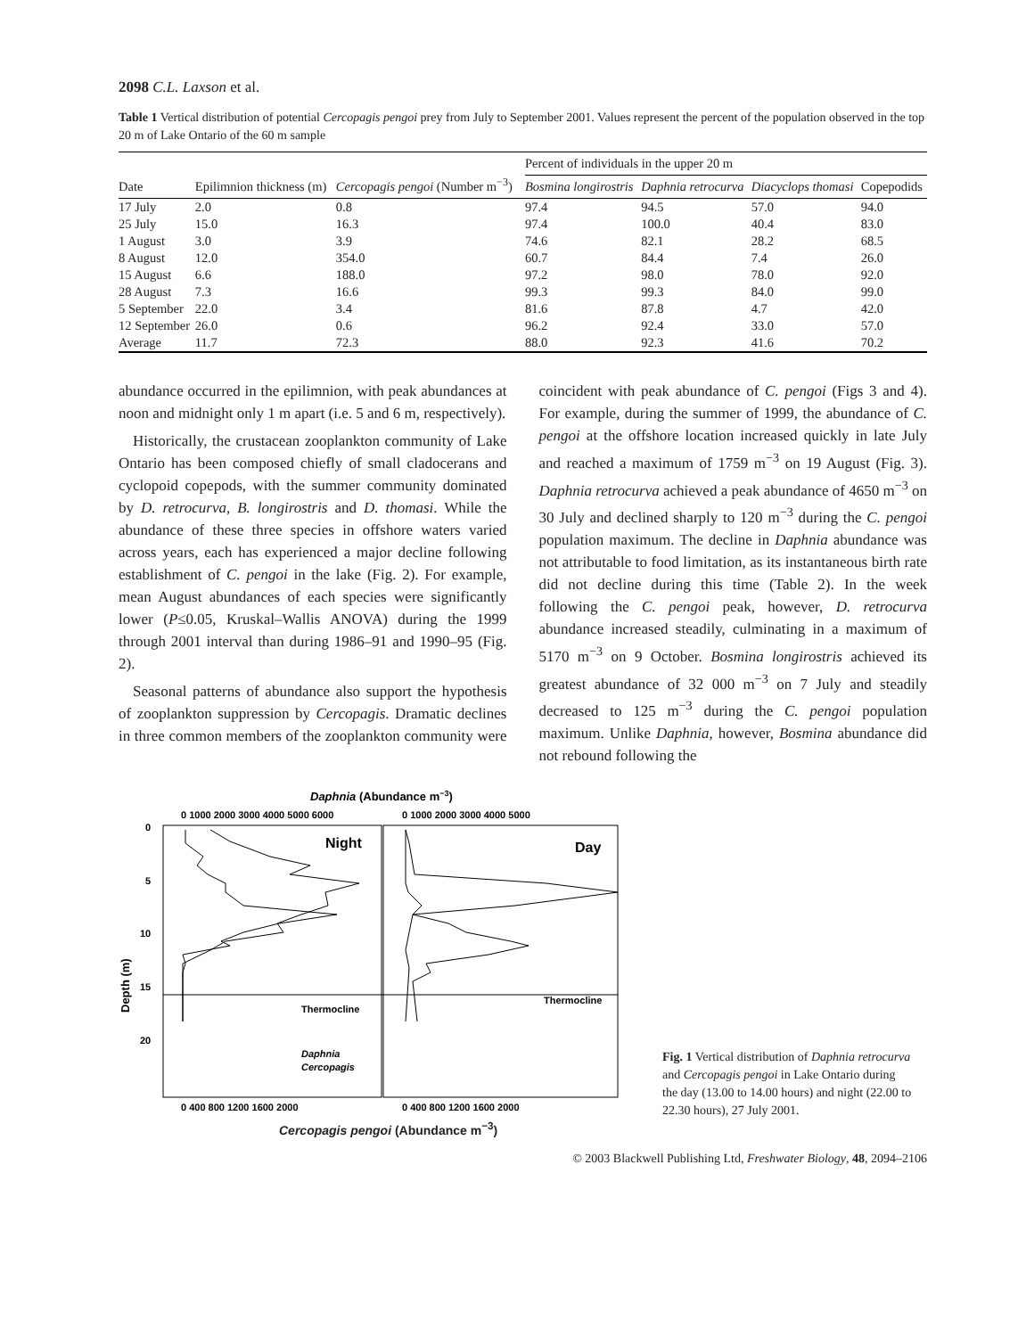2098 C.L. Laxson et al.
Table 1 Vertical distribution of potential Cercopagis pengoi prey from July to September 2001. Values represent the percent of the population observed in the top 20 m of Lake Ontario of the 60 m sample
| Date | Epilimnion thickness (m) | Cercopagis pengoi (Number m<sup>−3</sup>) | Percent of individuals in the upper 20 m | | | |
| --- | --- | --- | --- | --- | --- | --- |
| | | | Bosmina longirostris | Daphnia retrocurva | Diacyclops thomasi | Copepodids |
| 17 July | 2.0 | 0.8 | 97.4 | 94.5 | 57.0 | 94.0 |
| 25 July | 15.0 | 16.3 | 97.4 | 100.0 | 40.4 | 83.0 |
| 1 August | 3.0 | 3.9 | 74.6 | 82.1 | 28.2 | 68.5 |
| 8 August | 12.0 | 354.0 | 60.7 | 84.4 | 7.4 | 26.0 |
| 15 August | 6.6 | 188.0 | 97.2 | 98.0 | 78.0 | 92.0 |
| 28 August | 7.3 | 16.6 | 99.3 | 99.3 | 84.0 | 99.0 |
| 5 September | 22.0 | 3.4 | 81.6 | 87.8 | 4.7 | 42.0 |
| 12 September | 26.0 | 0.6 | 96.2 | 92.4 | 33.0 | 57.0 |
| Average | 11.7 | 72.3 | 88.0 | 92.3 | 41.6 | 70.2 |
abundance occurred in the epilimnion, with peak abundances at noon and midnight only 1 m apart (i.e. 5 and 6 m, respectively).
Historically, the crustacean zooplankton community of Lake Ontario has been composed chiefly of small cladocerans and cyclopoid copepods, with the summer community dominated by D. retrocurva, B. longirostris and D. thomasi. While the abundance of these three species in offshore waters varied across years, each has experienced a major decline following establishment of C. pengoi in the lake (Fig. 2). For example, mean August abundances of each species were significantly lower (P≤0.05, Kruskal–Wallis ANOVA) during the 1999 through 2001 interval than during 1986–91 and 1990–95 (Fig. 2).
Seasonal patterns of abundance also support the hypothesis of zooplankton suppression by Cercopagis. Dramatic declines in three common members of the zooplankton community were coincident with peak abundance of C. pengoi (Figs 3 and 4). For example, during the summer of 1999, the abundance of C. pengoi at the offshore location increased quickly in late July and reached a maximum of 1759 m<sup>−3</sup> on 19 August (Fig. 3). Daphnia retrocurva achieved a peak abundance of 4650 m<sup>−3</sup> on 30 July and declined sharply to 120 m<sup>−3</sup> during the C. pengoi population maximum. The decline in Daphnia abundance was not attributable to food limitation, as its instantaneous birth rate did not decline during this time (Table 2). In the week following the C. pengoi peak, however, D. retrocurva abundance increased steadily, culminating in a maximum of 5170 m<sup>−3</sup> on 9 October. Bosmina longirostris achieved its greatest abundance of 32 000 m<sup>−3</sup> on 7 July and steadily decreased to 125 m<sup>−3</sup> during the C. pengoi population maximum. Unlike Daphnia, however, Bosmina abundance did not rebound following the
Daphnia (Abundance m−3)
0 1000 2000 3000 4000 5000 6000
0 1000 2000 3000 4000 5000
Night
Day
Thermocline
Thermocline
0
5
10
15
20
Depth (m)
Daphnia
Cercopagis
0 400 800 1200 1600 2000
0 400 800 1200 1600 2000
Fig. 1 Vertical distribution of Daphnia retrocurva and Cercopagis pengoi in Lake Ontario during the day (13.00 to 14.00 hours) and night (22.00 to 22.30 hours), 27 July 2001.
Cercopagis pengoi (Abundance m<sup>−3</sup>)
© 2003 Blackwell Publishing Ltd, Freshwater Biology, 48, 2094–2106